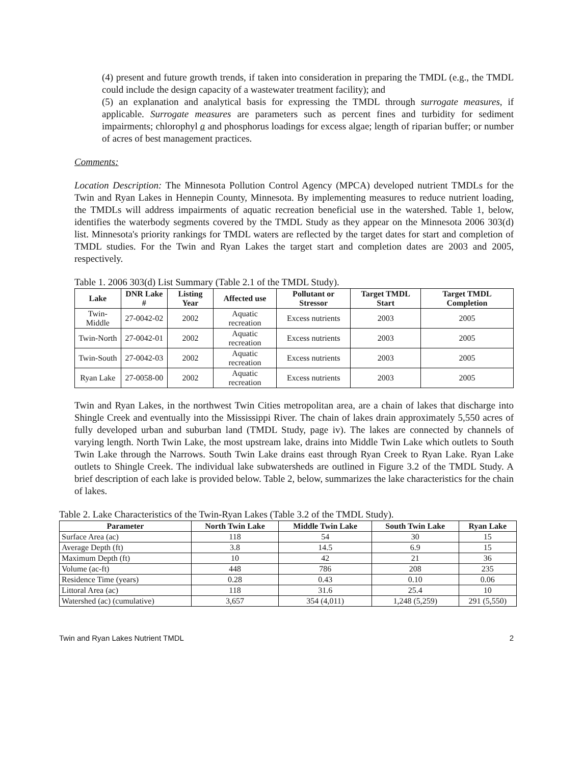(4) present and future growth trends, if taken into consideration in preparing the TMDL (e.g., the TMDL could include the design capacity of a wastewater treatment facility); and
(5) an explanation and analytical basis for expressing the TMDL through surrogate measures, if applicable. Surrogate measures are parameters such as percent fines and turbidity for sediment impairments; chlorophyl a and phosphorus loadings for excess algae; length of riparian buffer; or number of acres of best management practices.
Comments:
Location Description: The Minnesota Pollution Control Agency (MPCA) developed nutrient TMDLs for the Twin and Ryan Lakes in Hennepin County, Minnesota. By implementing measures to reduce nutrient loading, the TMDLs will address impairments of aquatic recreation beneficial use in the watershed. Table 1, below, identifies the waterbody segments covered by the TMDL Study as they appear on the Minnesota 2006 303(d) list. Minnesota's priority rankings for TMDL waters are reflected by the target dates for start and completion of TMDL studies. For the Twin and Ryan Lakes the target start and completion dates are 2003 and 2005, respectively.
Table 1. 2006 303(d) List Summary (Table 2.1 of the TMDL Study).
| Lake | DNR Lake # | Listing Year | Affected use | Pollutant or Stressor | Target TMDL Start | Target TMDL Completion |
| --- | --- | --- | --- | --- | --- | --- |
| Twin-Middle | 27-0042-02 | 2002 | Aquatic recreation | Excess nutrients | 2003 | 2005 |
| Twin-North | 27-0042-01 | 2002 | Aquatic recreation | Excess nutrients | 2003 | 2005 |
| Twin-South | 27-0042-03 | 2002 | Aquatic recreation | Excess nutrients | 2003 | 2005 |
| Ryan Lake | 27-0058-00 | 2002 | Aquatic recreation | Excess nutrients | 2003 | 2005 |
Twin and Ryan Lakes, in the northwest Twin Cities metropolitan area, are a chain of lakes that discharge into Shingle Creek and eventually into the Mississippi River. The chain of lakes drain approximately 5,550 acres of fully developed urban and suburban land (TMDL Study, page iv). The lakes are connected by channels of varying length. North Twin Lake, the most upstream lake, drains into Middle Twin Lake which outlets to South Twin Lake through the Narrows. South Twin Lake drains east through Ryan Creek to Ryan Lake. Ryan Lake outlets to Shingle Creek. The individual lake subwatersheds are outlined in Figure 3.2 of the TMDL Study. A brief description of each lake is provided below. Table 2, below, summarizes the lake characteristics for the chain of lakes.
Table 2. Lake Characteristics of the Twin-Ryan Lakes (Table 3.2 of the TMDL Study).
| Parameter | North Twin Lake | Middle Twin Lake | South Twin Lake | Ryan Lake |
| --- | --- | --- | --- | --- |
| Surface Area (ac) | 118 | 54 | 30 | 15 |
| Average Depth (ft) | 3.8 | 14.5 | 6.9 | 15 |
| Maximum Depth (ft) | 10 | 42 | 21 | 36 |
| Volume (ac-ft) | 448 | 786 | 208 | 235 |
| Residence Time (years) | 0.28 | 0.43 | 0.10 | 0.06 |
| Littoral Area (ac) | 118 | 31.6 | 25.4 | 10 |
| Watershed (ac) (cumulative) | 3,657 | 354 (4,011) | 1,248 (5,259) | 291 (5,550) |
Twin and Ryan Lakes Nutrient TMDL 2